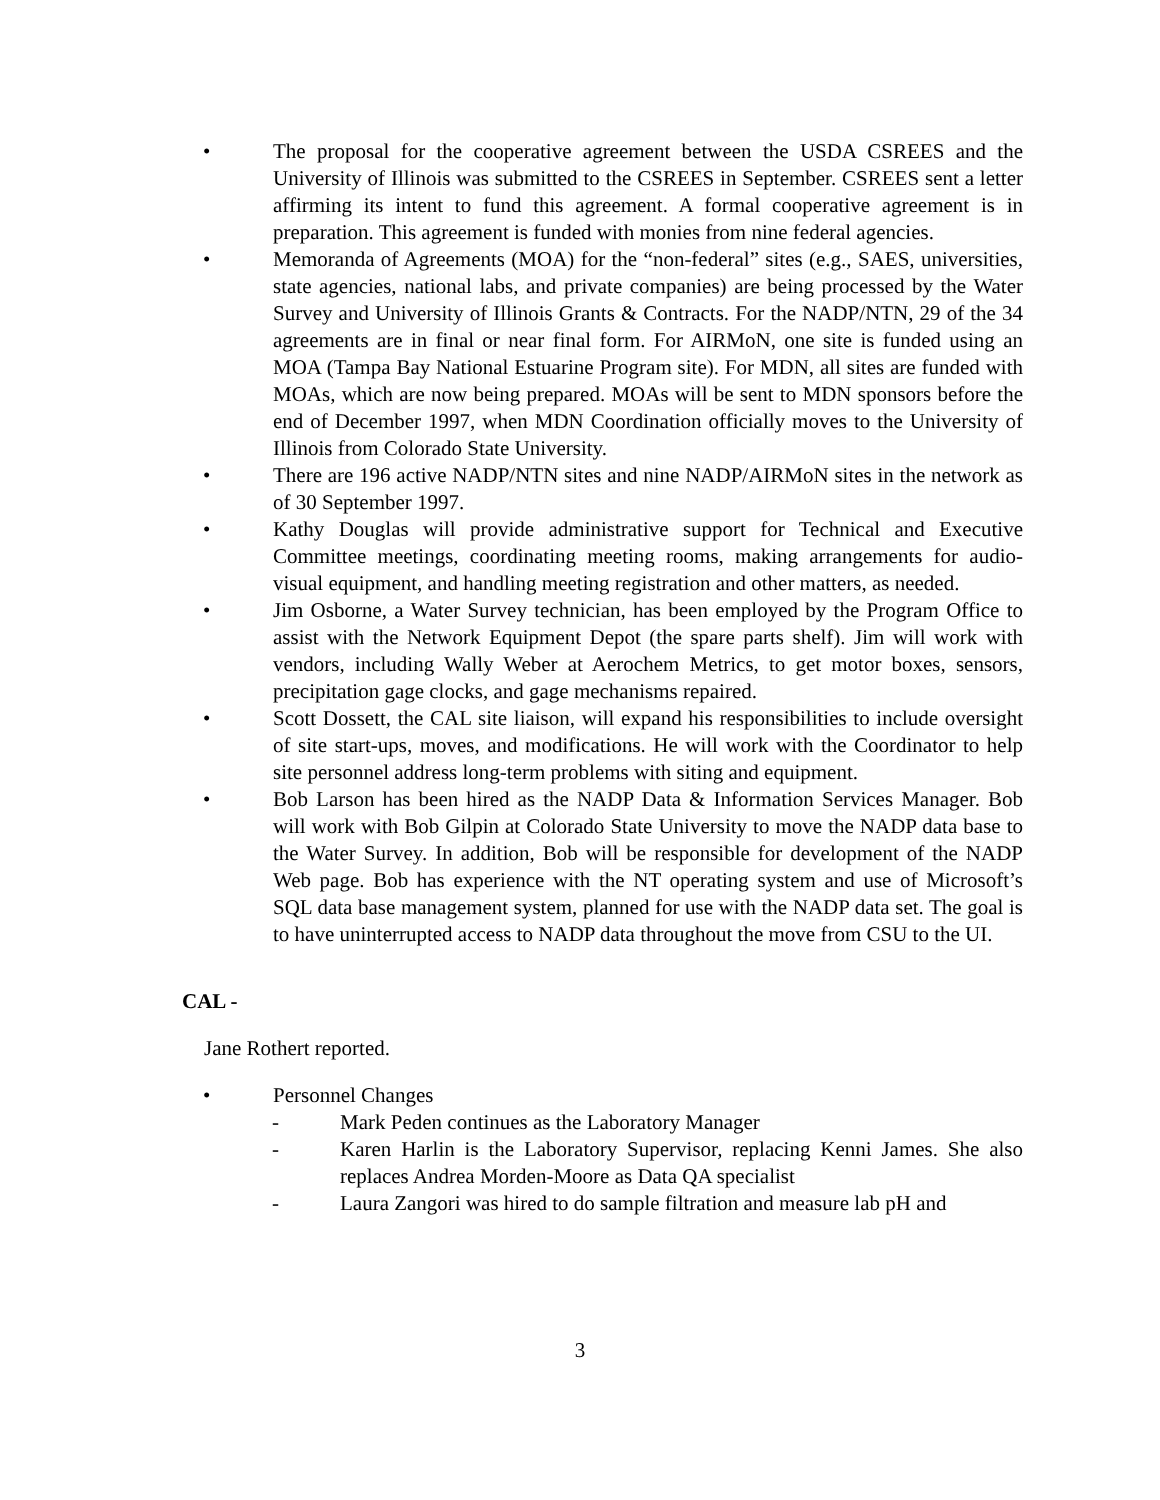• The proposal for the cooperative agreement between the USDA CSREES and the University of Illinois was submitted to the CSREES in September. CSREES sent a letter affirming its intent to fund this agreement. A formal cooperative agreement is in preparation. This agreement is funded with monies from nine federal agencies.
• Memoranda of Agreements (MOA) for the “non-federal” sites (e.g., SAES, universities, state agencies, national labs, and private companies) are being processed by the Water Survey and University of Illinois Grants & Contracts. For the NADP/NTN, 29 of the 34 agreements are in final or near final form. For AIRMoN, one site is funded using an MOA (Tampa Bay National Estuarine Program site). For MDN, all sites are funded with MOAs, which are now being prepared. MOAs will be sent to MDN sponsors before the end of December 1997, when MDN Coordination officially moves to the University of Illinois from Colorado State University.
• There are 196 active NADP/NTN sites and nine NADP/AIRMoN sites in the network as of 30 September 1997.
• Kathy Douglas will provide administrative support for Technical and Executive Committee meetings, coordinating meeting rooms, making arrangements for audio-visual equipment, and handling meeting registration and other matters, as needed.
• Jim Osborne, a Water Survey technician, has been employed by the Program Office to assist with the Network Equipment Depot (the spare parts shelf). Jim will work with vendors, including Wally Weber at Aerochem Metrics, to get motor boxes, sensors, precipitation gage clocks, and gage mechanisms repaired.
• Scott Dossett, the CAL site liaison, will expand his responsibilities to include oversight of site start-ups, moves, and modifications. He will work with the Coordinator to help site personnel address long-term problems with siting and equipment.
• Bob Larson has been hired as the NADP Data & Information Services Manager. Bob will work with Bob Gilpin at Colorado State University to move the NADP data base to the Water Survey. In addition, Bob will be responsible for development of the NADP Web page. Bob has experience with the NT operating system and use of Microsoft’s SQL data base management system, planned for use with the NADP data set. The goal is to have uninterrupted access to NADP data throughout the move from CSU to the UI.
CAL -
Jane Rothert reported.
• Personnel Changes
- Mark Peden continues as the Laboratory Manager
- Karen Harlin is the Laboratory Supervisor, replacing Kenni James. She also replaces Andrea Morden-Moore as Data QA specialist
- Laura Zangori was hired to do sample filtration and measure lab pH and
3